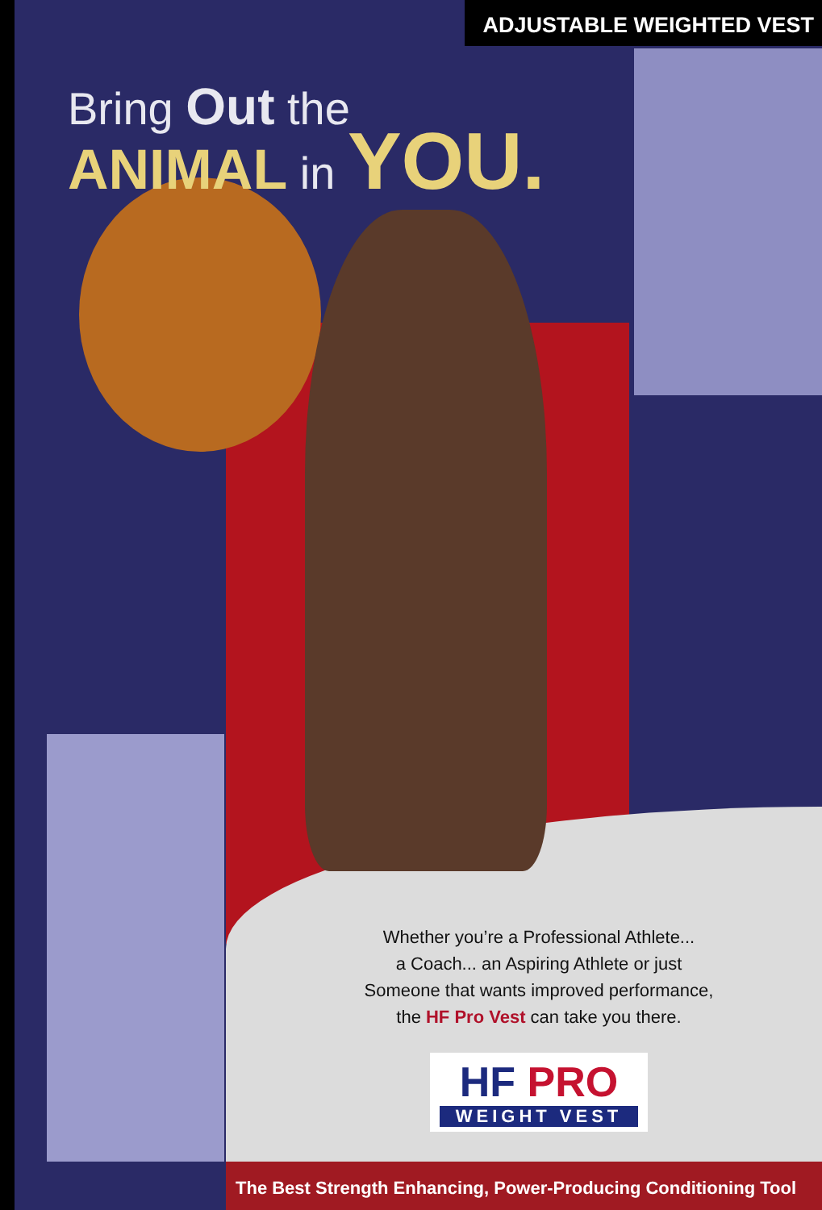ADJUSTABLE WEIGHTED VEST
Bring Out the
ANIMAL in YOU.
Whether you’re a Professional Athlete...
a Coach... an Aspiring Athlete or just
Someone that wants improved performance,
the HF Pro Vest can take you there.
HF PRO
WEIGHT VEST
The Best Strength Enhancing, Power-Producing Conditioning Tool